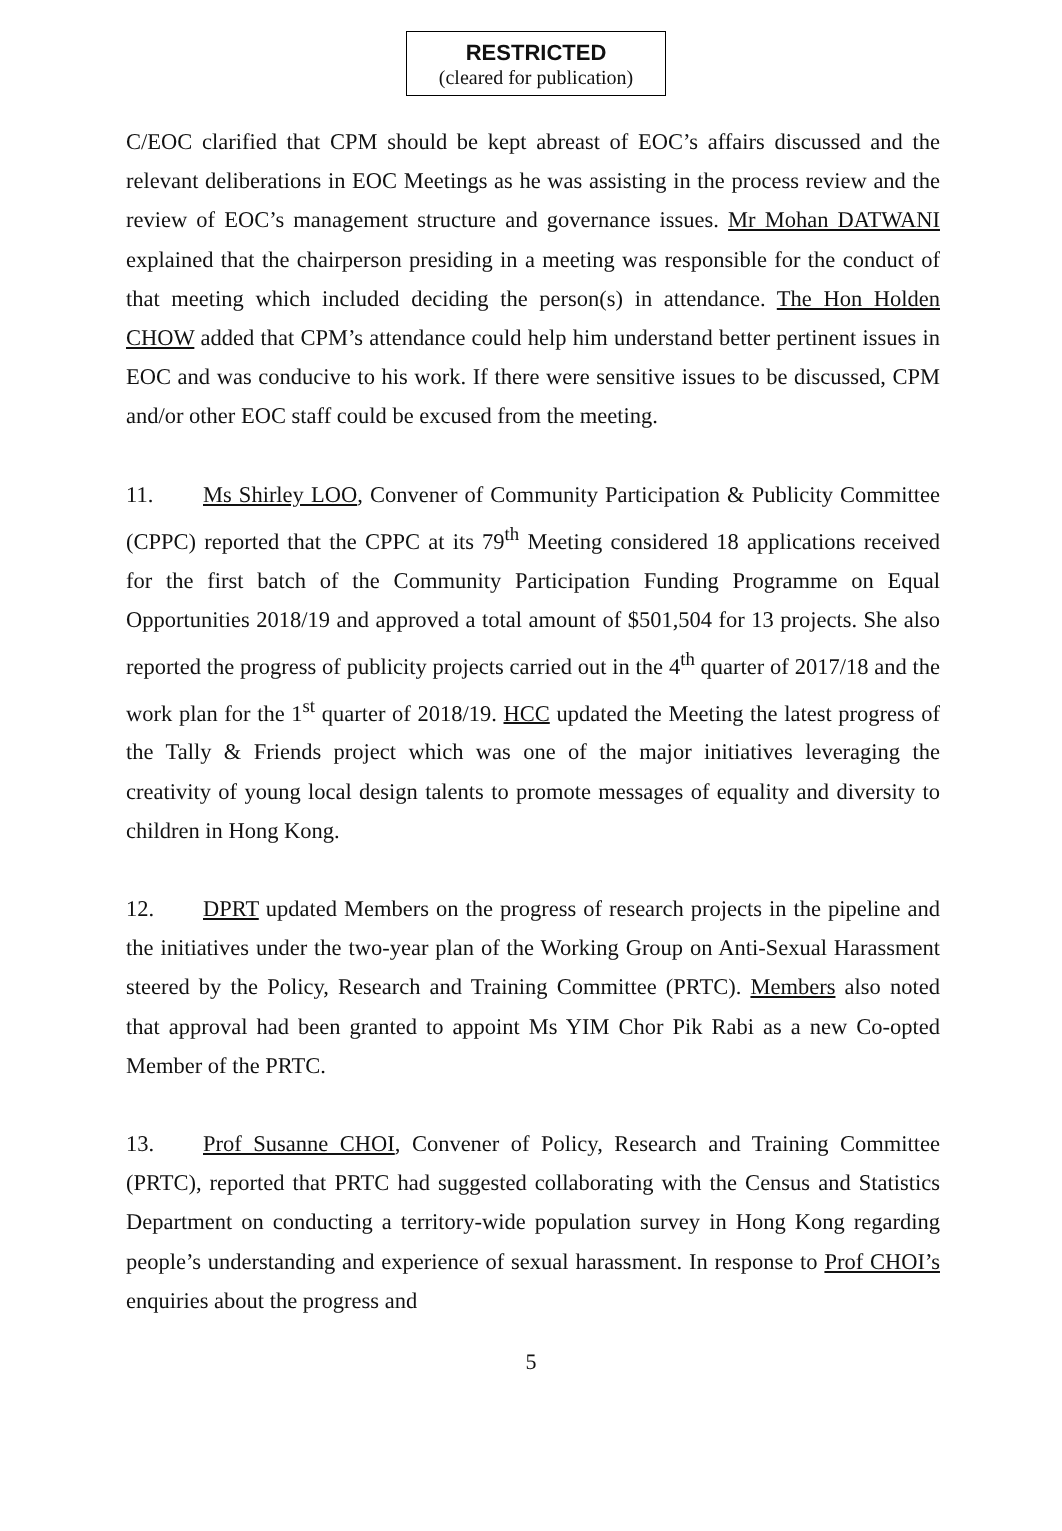RESTRICTED
(cleared for publication)
C/EOC clarified that CPM should be kept abreast of EOC’s affairs discussed and the relevant deliberations in EOC Meetings as he was assisting in the process review and the review of EOC’s management structure and governance issues. Mr Mohan DATWANI explained that the chairperson presiding in a meeting was responsible for the conduct of that meeting which included deciding the person(s) in attendance. The Hon Holden CHOW added that CPM’s attendance could help him understand better pertinent issues in EOC and was conducive to his work. If there were sensitive issues to be discussed, CPM and/or other EOC staff could be excused from the meeting.
11. Ms Shirley LOO, Convener of Community Participation & Publicity Committee (CPPC) reported that the CPPC at its 79<sup>th</sup> Meeting considered 18 applications received for the first batch of the Community Participation Funding Programme on Equal Opportunities 2018/19 and approved a total amount of $501,504 for 13 projects. She also reported the progress of publicity projects carried out in the 4<sup>th</sup> quarter of 2017/18 and the work plan for the 1<sup>st</sup> quarter of 2018/19. HCC updated the Meeting the latest progress of the Tally & Friends project which was one of the major initiatives leveraging the creativity of young local design talents to promote messages of equality and diversity to children in Hong Kong.
12. DPRT updated Members on the progress of research projects in the pipeline and the initiatives under the two-year plan of the Working Group on Anti-Sexual Harassment steered by the Policy, Research and Training Committee (PRTC). Members also noted that approval had been granted to appoint Ms YIM Chor Pik Rabi as a new Co-opted Member of the PRTC.
13. Prof Susanne CHOI, Convener of Policy, Research and Training Committee (PRTC), reported that PRTC had suggested collaborating with the Census and Statistics Department on conducting a territory-wide population survey in Hong Kong regarding people’s understanding and experience of sexual harassment. In response to Prof CHOI’s enquiries about the progress and
5